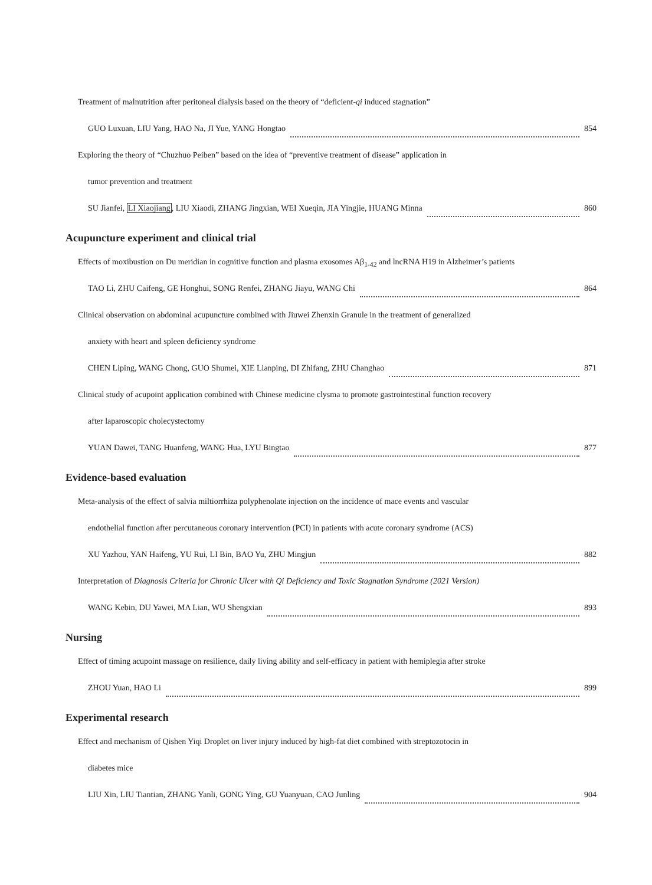Treatment of malnutrition after peritoneal dialysis based on the theory of “deficient-qi induced stagnation”
GUO Luxuan, LIU Yang, HAO Na, JI Yue, YANG Hongtao 854
Exploring the theory of “Chuzhuo Peiben” based on the idea of “preventive treatment of disease” application in
tumor prevention and treatment
SU Jianfei, LI Xiaojiang, LIU Xiaodi, ZHANG Jingxian, WEI Xueqin, JIA Yingjie, HUANG Minna 860
Acupuncture experiment and clinical trial
Effects of moxibustion on Du meridian in cognitive function and plasma exosomes Aβ<sub>1-42</sub> and lncRNA H19 in Alzheimer’s patients
TAO Li, ZHU Caifeng, GE Honghui, SONG Renfei, ZHANG Jiayu, WANG Chi 864
Clinical observation on abdominal acupuncture combined with Jiuwei Zhenxin Granule in the treatment of generalized
anxiety with heart and spleen deficiency syndrome
CHEN Liping, WANG Chong, GUO Shumei, XIE Lianping, DI Zhifang, ZHU Changhao 871
Clinical study of acupoint application combined with Chinese medicine clysma to promote gastrointestinal function recovery
after laparoscopic cholecystectomy
YUAN Dawei, TANG Huanfeng, WANG Hua, LYU Bingtao 877
Evidence-based evaluation
Meta-analysis of the effect of salvia miltiorrhiza polyphenolate injection on the incidence of mace events and vascular
endothelial function after percutaneous coronary intervention (PCI) in patients with acute coronary syndrome (ACS)
XU Yazhou, YAN Haifeng, YU Rui, LI Bin, BAO Yu, ZHU Mingjun 882
Interpretation of Diagnosis Criteria for Chronic Ulcer with Qi Deficiency and Toxic Stagnation Syndrome (2021 Version)
WANG Kebin, DU Yawei, MA Lian, WU Shengxian 893
Nursing
Effect of timing acupoint massage on resilience, daily living ability and self-efficacy in patient with hemiplegia after stroke
ZHOU Yuan, HAO Li 899
Experimental research
Effect and mechanism of Qishen Yiqi Droplet on liver injury induced by high-fat diet combined with streptozotocin in
diabetes mice
LIU Xin, LIU Tiantian, ZHANG Yanli, GONG Ying, GU Yuanyuan, CAO Junling 904